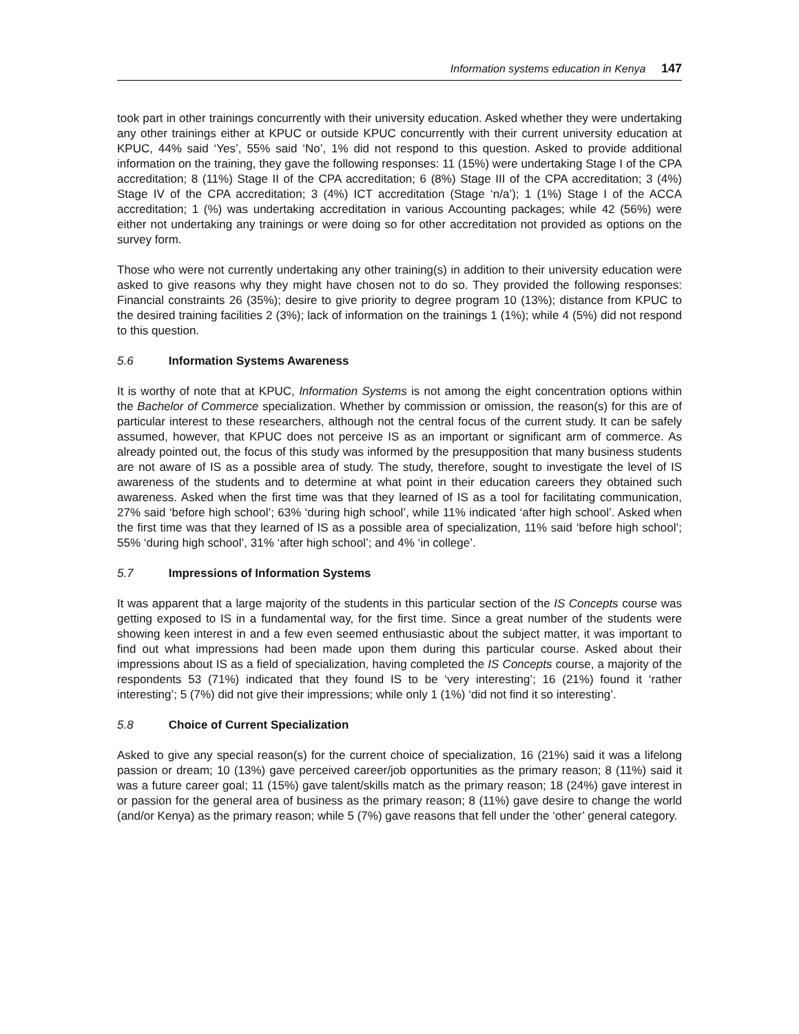Information systems education in Kenya 147
took part in other trainings concurrently with their university education. Asked whether they were undertaking any other trainings either at KPUC or outside KPUC concurrently with their current university education at KPUC, 44% said ‘Yes’, 55% said ‘No’, 1% did not respond to this question. Asked to provide additional information on the training, they gave the following responses: 11 (15%) were undertaking Stage I of the CPA accreditation; 8 (11%) Stage II of the CPA accreditation; 6 (8%) Stage III of the CPA accreditation; 3 (4%) Stage IV of the CPA accreditation; 3 (4%) ICT accreditation (Stage ‘n/a’); 1 (1%) Stage I of the ACCA accreditation; 1 (%) was undertaking accreditation in various Accounting packages; while 42 (56%) were either not undertaking any trainings or were doing so for other accreditation not provided as options on the survey form.
Those who were not currently undertaking any other training(s) in addition to their university education were asked to give reasons why they might have chosen not to do so. They provided the following responses: Financial constraints 26 (35%); desire to give priority to degree program 10 (13%); distance from KPUC to the desired training facilities 2 (3%); lack of information on the trainings 1 (1%); while 4 (5%) did not respond to this question.
5.6 Information Systems Awareness
It is worthy of note that at KPUC, Information Systems is not among the eight concentration options within the Bachelor of Commerce specialization. Whether by commission or omission, the reason(s) for this are of particular interest to these researchers, although not the central focus of the current study. It can be safely assumed, however, that KPUC does not perceive IS as an important or significant arm of commerce. As already pointed out, the focus of this study was informed by the presupposition that many business students are not aware of IS as a possible area of study. The study, therefore, sought to investigate the level of IS awareness of the students and to determine at what point in their education careers they obtained such awareness. Asked when the first time was that they learned of IS as a tool for facilitating communication, 27% said ‘before high school’; 63% ‘during high school’, while 11% indicated ‘after high school’. Asked when the first time was that they learned of IS as a possible area of specialization, 11% said ‘before high school’; 55% ‘during high school’, 31% ‘after high school’; and 4% ‘in college’.
5.7 Impressions of Information Systems
It was apparent that a large majority of the students in this particular section of the IS Concepts course was getting exposed to IS in a fundamental way, for the first time. Since a great number of the students were showing keen interest in and a few even seemed enthusiastic about the subject matter, it was important to find out what impressions had been made upon them during this particular course. Asked about their impressions about IS as a field of specialization, having completed the IS Concepts course, a majority of the respondents 53 (71%) indicated that they found IS to be ‘very interesting’; 16 (21%) found it ‘rather interesting’; 5 (7%) did not give their impressions; while only 1 (1%) ‘did not find it so interesting’.
5.8 Choice of Current Specialization
Asked to give any special reason(s) for the current choice of specialization, 16 (21%) said it was a lifelong passion or dream; 10 (13%) gave perceived career/job opportunities as the primary reason; 8 (11%) said it was a future career goal; 11 (15%) gave talent/skills match as the primary reason; 18 (24%) gave interest in or passion for the general area of business as the primary reason; 8 (11%) gave desire to change the world (and/or Kenya) as the primary reason; while 5 (7%) gave reasons that fell under the ‘other’ general category.